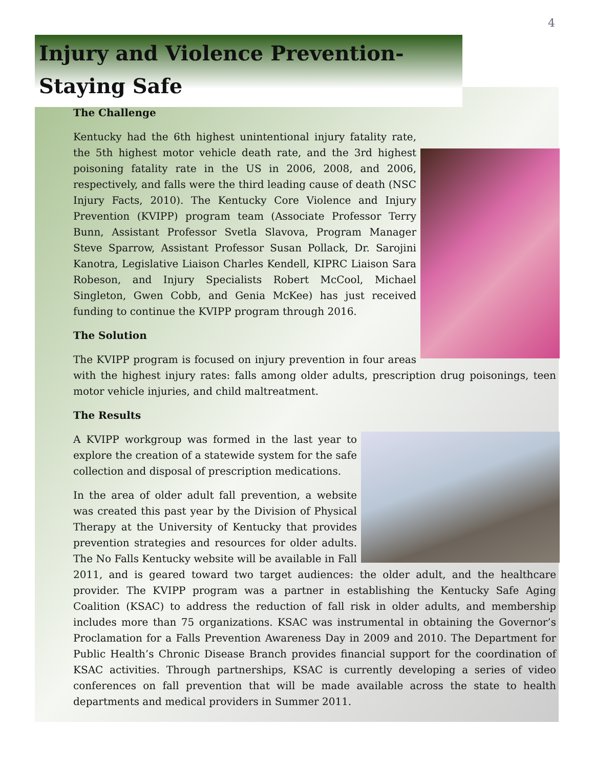4
Injury and Violence Prevention-
Staying Safe
The Challenge
Kentucky had the 6th highest unintentional injury fatality rate, the 5th highest motor vehicle death rate, and the 3rd highest poisoning fatality rate in the US in 2006, 2008, and 2006, respectively, and falls were the third leading cause of death (NSC Injury Facts, 2010). The Kentucky Core Violence and Injury Prevention (KVIPP) program team (Associate Professor Terry Bunn, Assistant Professor Svetla Slavova, Program Manager Steve Sparrow, Assistant Professor Susan Pollack, Dr. Sarojini Kanotra, Legislative Liaison Charles Kendell, KIPRC Liaison Sara Robeson, and Injury Specialists Robert McCool, Michael Singleton, Gwen Cobb, and Genia McKee) has just received funding to continue the KVIPP program through 2016.
The Solution
The KVIPP program is focused on injury prevention in four areas with the highest injury rates: falls among older adults, prescription drug poisonings, teen motor vehicle injuries, and child maltreatment.
The Results
A KVIPP workgroup was formed in the last year to explore the creation of a statewide system for the safe collection and disposal of prescription medications.
In the area of older adult fall prevention, a website was created this past year by the Division of Physical Therapy at the University of Kentucky that provides prevention strategies and resources for older adults. The No Falls Kentucky website will be available in Fall 2011, and is geared toward two target audiences: the older adult, and the healthcare provider. The KVIPP program was a partner in establishing the Kentucky Safe Aging Coalition (KSAC) to address the reduction of fall risk in older adults, and membership includes more than 75 organizations. KSAC was instrumental in obtaining the Governor’s Proclamation for a Falls Prevention Awareness Day in 2009 and 2010. The Department for Public Health’s Chronic Disease Branch provides financial support for the coordination of KSAC activities. Through partnerships, KSAC is currently developing a series of video conferences on fall prevention that will be made available across the state to health departments and medical providers in Summer 2011.